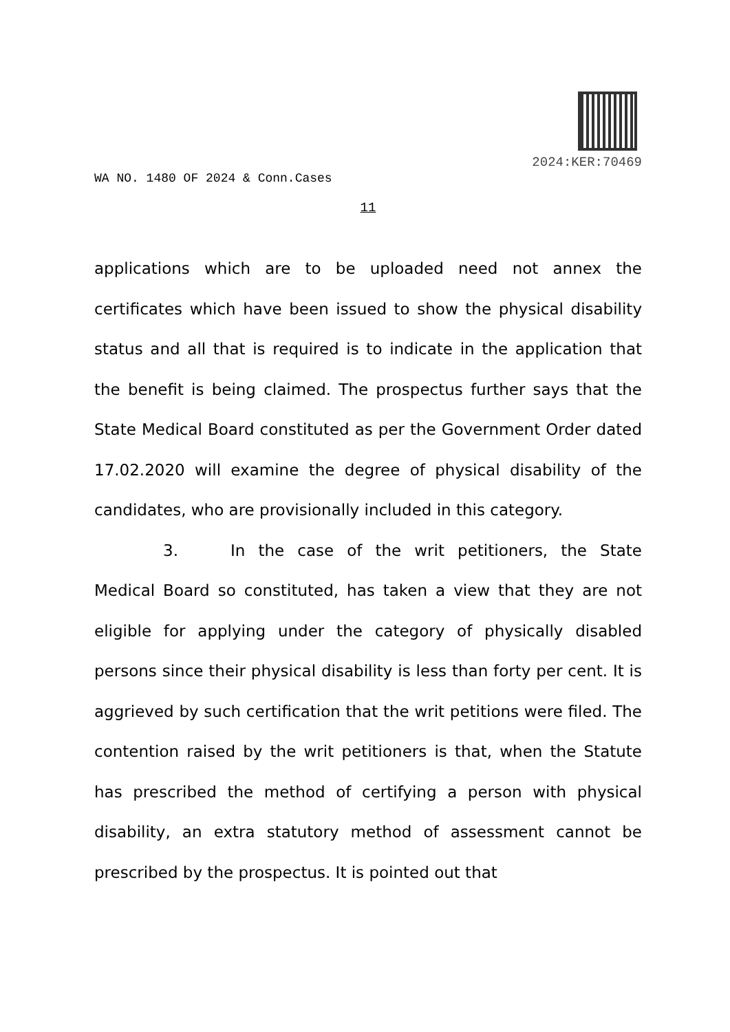2024:KER:70469
WA NO. 1480 OF 2024 & Conn.Cases
11
applications which are to be uploaded need not annex the certificates which have been issued to show the physical disability status and all that is required is to indicate in the application that the benefit is being claimed. The prospectus further says that the State Medical Board constituted as per the Government Order dated 17.02.2020 will examine the degree of physical disability of the candidates, who are provisionally included in this category.
3. In the case of the writ petitioners, the State Medical Board so constituted, has taken a view that they are not eligible for applying under the category of physically disabled persons since their physical disability is less than forty per cent. It is aggrieved by such certification that the writ petitions were filed. The contention raised by the writ petitioners is that, when the Statute has prescribed the method of certifying a person with physical disability, an extra statutory method of assessment cannot be prescribed by the prospectus. It is pointed out that